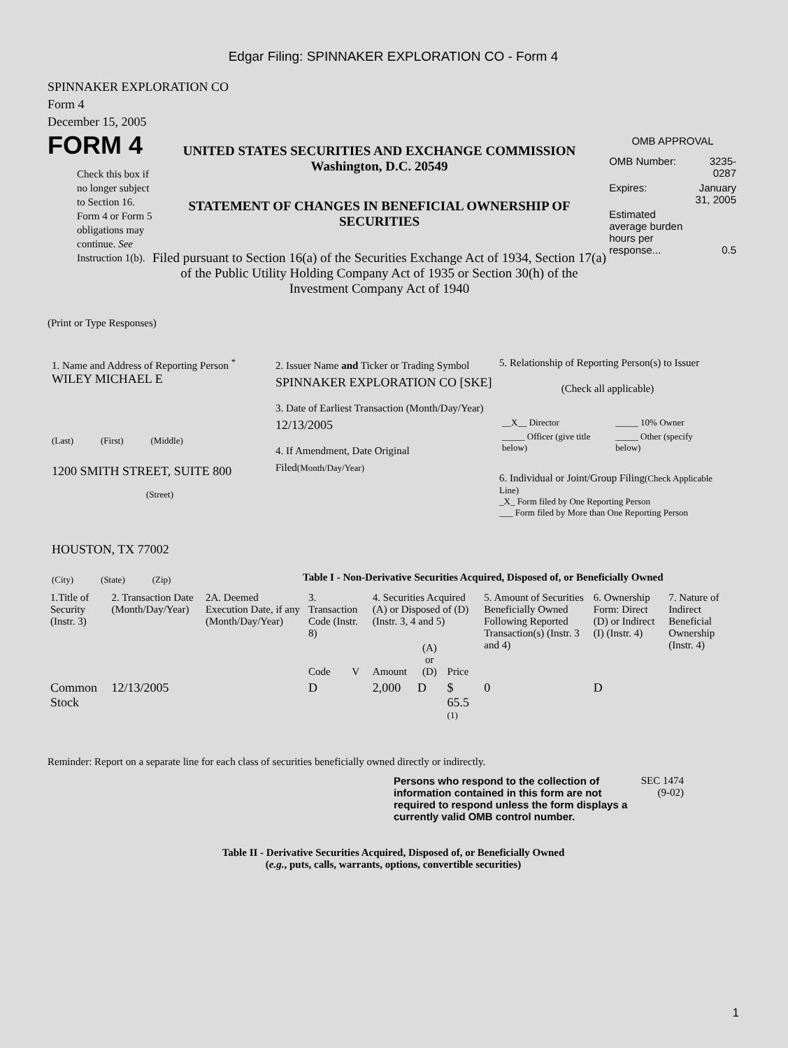Edgar Filing: SPINNAKER EXPLORATION CO - Form 4
SPINNAKER EXPLORATION CO
Form 4
December 15, 2005
FORM 4
Check this box if no longer subject to Section 16. Form 4 or Form 5 obligations may continue. See Instruction 1(b).
UNITED STATES SECURITIES AND EXCHANGE COMMISSION
Washington, D.C. 20549
STATEMENT OF CHANGES IN BENEFICIAL OWNERSHIP OF SECURITIES
Filed pursuant to Section 16(a) of the Securities Exchange Act of 1934, Section 17(a) of the Public Utility Holding Company Act of 1935 or Section 30(h) of the Investment Company Act of 1940
OMB APPROVAL
| OMB Number: | 3235-0287 |
| Expires: | January 31, 2005 |
| Estimated average burden hours per response... | 0.5 |
(Print or Type Responses)
1. Name and Address of Reporting Person <sup>*</sup>
WILEY MICHAEL E
(Last) (First) (Middle)
1200 SMITH STREET, SUITE 800
(Street)
HOUSTON, TX 77002
(City) (State) (Zip)
2. Issuer Name and Ticker or Trading Symbol
SPINNAKER EXPLORATION CO [SKE]
3. Date of Earliest Transaction (Month/Day/Year)
12/13/2005
4. If Amendment, Date Original Filed(Month/Day/Year)
5. Relationship of Reporting Person(s) to Issuer
(Check all applicable)
| __X__ Director | _____ 10% Owner |
| _____ Officer (give title below) | _____ Other (specify below) |
6. Individual or Joint/Group Filing(Check Applicable Line)
_X_ Form filed by One Reporting Person
___ Form filed by More than One Reporting Person
Table I - Non-Derivative Securities Acquired, Disposed of, or Beneficially Owned
| 1.Title of Security (Instr. 3) | 2. Transaction Date (Month/Day/Year) | 2A. Deemed Execution Date, if any (Month/Day/Year) | 3. Transaction Code (Instr. 8) | | 4. Securities Acquired (A) or Disposed of (D) (Instr. 3, 4 and 5) | | | 5. Amount of Securities Beneficially Owned Following Reported Transaction(s) (Instr. 3 and 4) | 6. Ownership Form: Direct (D) or Indirect (I) (Instr. 4) | 7. Nature of Indirect Beneficial Ownership (Instr. 4) |
| --- | --- | --- | --- | --- | --- | --- | --- | --- | --- | --- |
| | | | Code | V | Amount | (A) or (D) | Price | | | |
| Common Stock | 12/13/2005 | | D | | 2,000 | D | $ 65.5 <sup>(1)</sup> | 0 | D | |
Reminder: Report on a separate line for each class of securities beneficially owned directly or indirectly.
Persons who respond to the collection of information contained in this form are not required to respond unless the form displays a currently valid OMB control number.
SEC 1474 (9-02)
Table II - Derivative Securities Acquired, Disposed of, or Beneficially Owned
(e.g., puts, calls, warrants, options, convertible securities)
1